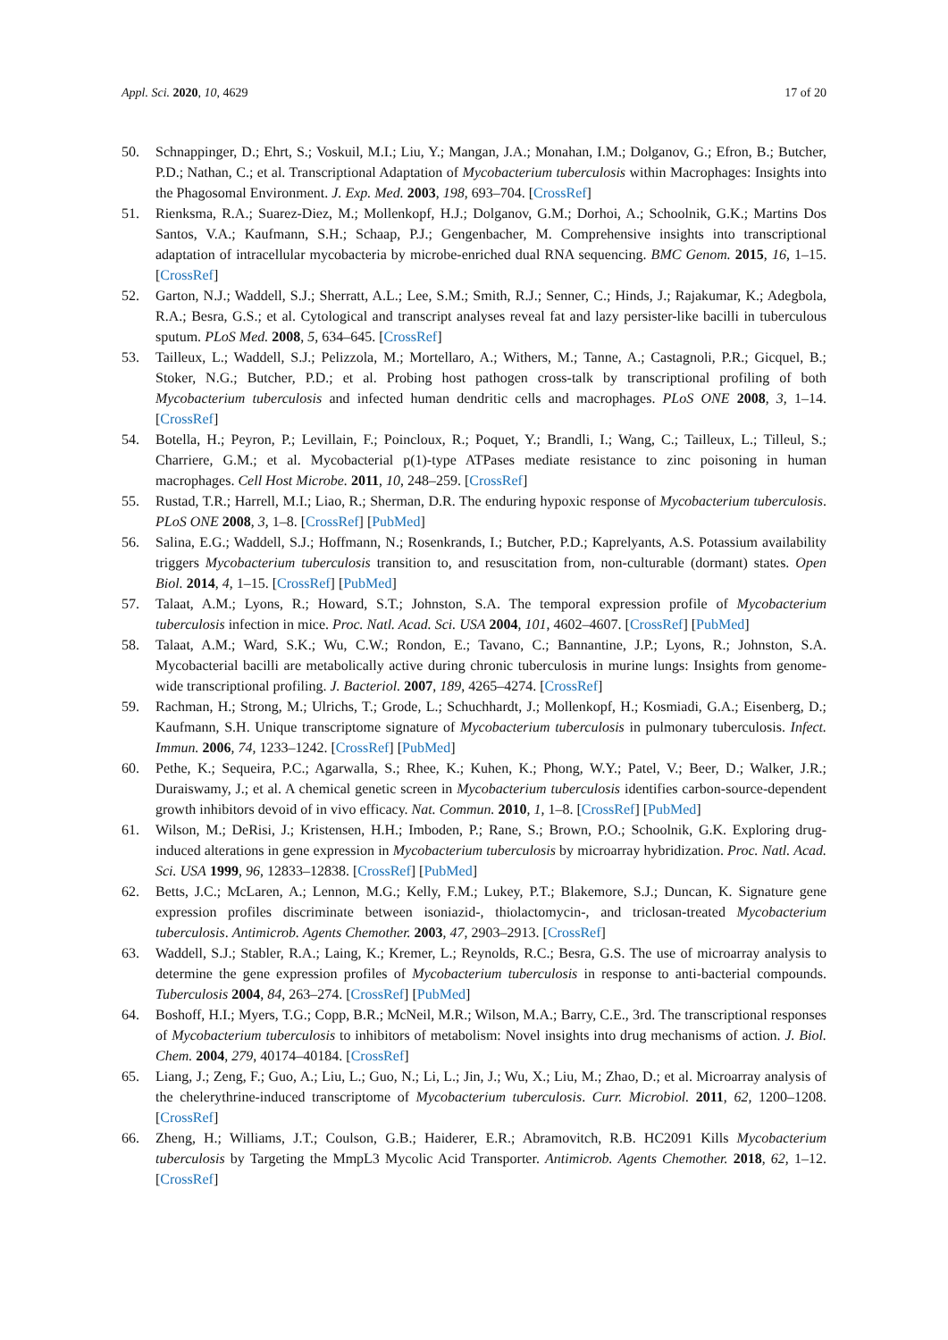Appl. Sci. 2020, 10, 4629 17 of 20
50. Schnappinger, D.; Ehrt, S.; Voskuil, M.I.; Liu, Y.; Mangan, J.A.; Monahan, I.M.; Dolganov, G.; Efron, B.; Butcher, P.D.; Nathan, C.; et al. Transcriptional Adaptation of Mycobacterium tuberculosis within Macrophages: Insights into the Phagosomal Environment. J. Exp. Med. 2003, 198, 693–704. [CrossRef]
51. Rienksma, R.A.; Suarez-Diez, M.; Mollenkopf, H.J.; Dolganov, G.M.; Dorhoi, A.; Schoolnik, G.K.; Martins Dos Santos, V.A.; Kaufmann, S.H.; Schaap, P.J.; Gengenbacher, M. Comprehensive insights into transcriptional adaptation of intracellular mycobacteria by microbe-enriched dual RNA sequencing. BMC Genom. 2015, 16, 1–15. [CrossRef]
52. Garton, N.J.; Waddell, S.J.; Sherratt, A.L.; Lee, S.M.; Smith, R.J.; Senner, C.; Hinds, J.; Rajakumar, K.; Adegbola, R.A.; Besra, G.S.; et al. Cytological and transcript analyses reveal fat and lazy persister-like bacilli in tuberculous sputum. PLoS Med. 2008, 5, 634–645. [CrossRef]
53. Tailleux, L.; Waddell, S.J.; Pelizzola, M.; Mortellaro, A.; Withers, M.; Tanne, A.; Castagnoli, P.R.; Gicquel, B.; Stoker, N.G.; Butcher, P.D.; et al. Probing host pathogen cross-talk by transcriptional profiling of both Mycobacterium tuberculosis and infected human dendritic cells and macrophages. PLoS ONE 2008, 3, 1–14. [CrossRef]
54. Botella, H.; Peyron, P.; Levillain, F.; Poincloux, R.; Poquet, Y.; Brandli, I.; Wang, C.; Tailleux, L.; Tilleul, S.; Charriere, G.M.; et al. Mycobacterial p(1)-type ATPases mediate resistance to zinc poisoning in human macrophages. Cell Host Microbe. 2011, 10, 248–259. [CrossRef]
55. Rustad, T.R.; Harrell, M.I.; Liao, R.; Sherman, D.R. The enduring hypoxic response of Mycobacterium tuberculosis. PLoS ONE 2008, 3, 1–8. [CrossRef] [PubMed]
56. Salina, E.G.; Waddell, S.J.; Hoffmann, N.; Rosenkrands, I.; Butcher, P.D.; Kaprelyants, A.S. Potassium availability triggers Mycobacterium tuberculosis transition to, and resuscitation from, non-culturable (dormant) states. Open Biol. 2014, 4, 1–15. [CrossRef] [PubMed]
57. Talaat, A.M.; Lyons, R.; Howard, S.T.; Johnston, S.A. The temporal expression profile of Mycobacterium tuberculosis infection in mice. Proc. Natl. Acad. Sci. USA 2004, 101, 4602–4607. [CrossRef] [PubMed]
58. Talaat, A.M.; Ward, S.K.; Wu, C.W.; Rondon, E.; Tavano, C.; Bannantine, J.P.; Lyons, R.; Johnston, S.A. Mycobacterial bacilli are metabolically active during chronic tuberculosis in murine lungs: Insights from genome-wide transcriptional profiling. J. Bacteriol. 2007, 189, 4265–4274. [CrossRef]
59. Rachman, H.; Strong, M.; Ulrichs, T.; Grode, L.; Schuchhardt, J.; Mollenkopf, H.; Kosmiadi, G.A.; Eisenberg, D.; Kaufmann, S.H. Unique transcriptome signature of Mycobacterium tuberculosis in pulmonary tuberculosis. Infect. Immun. 2006, 74, 1233–1242. [CrossRef] [PubMed]
60. Pethe, K.; Sequeira, P.C.; Agarwalla, S.; Rhee, K.; Kuhen, K.; Phong, W.Y.; Patel, V.; Beer, D.; Walker, J.R.; Duraiswamy, J.; et al. A chemical genetic screen in Mycobacterium tuberculosis identifies carbon-source-dependent growth inhibitors devoid of in vivo efficacy. Nat. Commun. 2010, 1, 1–8. [CrossRef] [PubMed]
61. Wilson, M.; DeRisi, J.; Kristensen, H.H.; Imboden, P.; Rane, S.; Brown, P.O.; Schoolnik, G.K. Exploring drug-induced alterations in gene expression in Mycobacterium tuberculosis by microarray hybridization. Proc. Natl. Acad. Sci. USA 1999, 96, 12833–12838. [CrossRef] [PubMed]
62. Betts, J.C.; McLaren, A.; Lennon, M.G.; Kelly, F.M.; Lukey, P.T.; Blakemore, S.J.; Duncan, K. Signature gene expression profiles discriminate between isoniazid-, thiolactomycin-, and triclosan-treated Mycobacterium tuberculosis. Antimicrob. Agents Chemother. 2003, 47, 2903–2913. [CrossRef]
63. Waddell, S.J.; Stabler, R.A.; Laing, K.; Kremer, L.; Reynolds, R.C.; Besra, G.S. The use of microarray analysis to determine the gene expression profiles of Mycobacterium tuberculosis in response to anti-bacterial compounds. Tuberculosis 2004, 84, 263–274. [CrossRef] [PubMed]
64. Boshoff, H.I.; Myers, T.G.; Copp, B.R.; McNeil, M.R.; Wilson, M.A.; Barry, C.E., 3rd. The transcriptional responses of Mycobacterium tuberculosis to inhibitors of metabolism: Novel insights into drug mechanisms of action. J. Biol. Chem. 2004, 279, 40174–40184. [CrossRef]
65. Liang, J.; Zeng, F.; Guo, A.; Liu, L.; Guo, N.; Li, L.; Jin, J.; Wu, X.; Liu, M.; Zhao, D.; et al. Microarray analysis of the chelerythrine-induced transcriptome of Mycobacterium tuberculosis. Curr. Microbiol. 2011, 62, 1200–1208. [CrossRef]
66. Zheng, H.; Williams, J.T.; Coulson, G.B.; Haiderer, E.R.; Abramovitch, R.B. HC2091 Kills Mycobacterium tuberculosis by Targeting the MmpL3 Mycolic Acid Transporter. Antimicrob. Agents Chemother. 2018, 62, 1–12. [CrossRef]